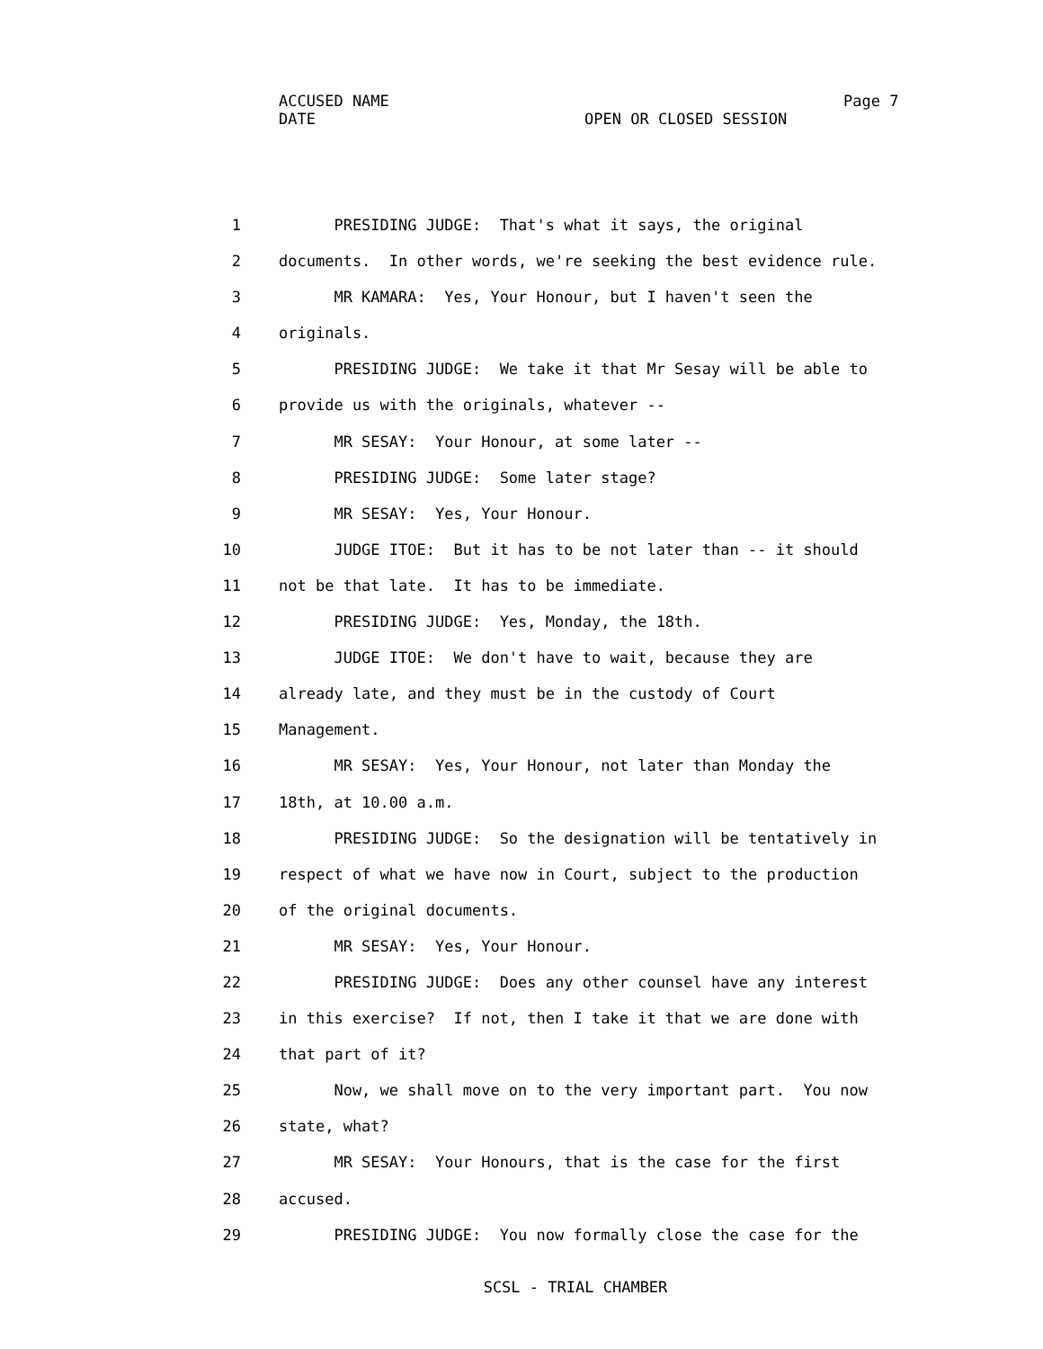ACCUSED NAME Page 7
DATE OPEN OR CLOSED SESSION
1 PRESIDING JUDGE: That's what it says, the original
2 documents. In other words, we're seeking the best evidence rule.
3 MR KAMARA: Yes, Your Honour, but I haven't seen the
4 originals.
5 PRESIDING JUDGE: We take it that Mr Sesay will be able to
6 provide us with the originals, whatever --
7 MR SESAY: Your Honour, at some later --
8 PRESIDING JUDGE: Some later stage?
9 MR SESAY: Yes, Your Honour.
10 JUDGE ITOE: But it has to be not later than -- it should
11 not be that late. It has to be immediate.
12 PRESIDING JUDGE: Yes, Monday, the 18th.
13 JUDGE ITOE: We don't have to wait, because they are
14 already late, and they must be in the custody of Court
15 Management.
16 MR SESAY: Yes, Your Honour, not later than Monday the
17 18th, at 10.00 a.m.
18 PRESIDING JUDGE: So the designation will be tentatively in
19 respect of what we have now in Court, subject to the production
20 of the original documents.
21 MR SESAY: Yes, Your Honour.
22 PRESIDING JUDGE: Does any other counsel have any interest
23 in this exercise? If not, then I take it that we are done with
24 that part of it?
25 Now, we shall move on to the very important part. You now
26 state, what?
27 MR SESAY: Your Honours, that is the case for the first
28 accused.
29 PRESIDING JUDGE: You now formally close the case for the
SCSL - TRIAL CHAMBER